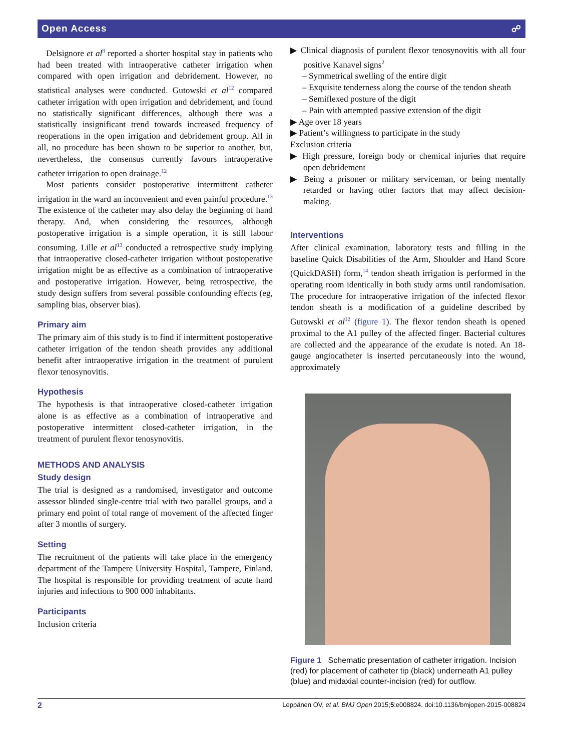Open Access ☍
Delsignore et al<sup>8</sup> reported a shorter hospital stay in patients who had been treated with intraoperative catheter irrigation when compared with open irrigation and debridement. However, no statistical analyses were conducted. Gutowski et al<sup>12</sup> compared catheter irrigation with open irrigation and debridement, and found no statistically significant differences, although there was a statistically insignificant trend towards increased frequency of reoperations in the open irrigation and debridement group. All in all, no procedure has been shown to be superior to another, but, nevertheless, the consensus currently favours intraoperative catheter irrigation to open drainage.<sup>12</sup>
Most patients consider postoperative intermittent catheter irrigation in the ward an inconvenient and even painful procedure.<sup>13</sup> The existence of the catheter may also delay the beginning of hand therapy. And, when considering the resources, although postoperative irrigation is a simple operation, it is still labour consuming. Lille et al<sup>13</sup> conducted a retrospective study implying that intraoperative closed-catheter irrigation without postoperative irrigation might be as effective as a combination of intraoperative and postoperative irrigation. However, being retrospective, the study design suffers from several possible confounding effects (eg, sampling bias, observer bias).
Primary aim
The primary aim of this study is to find if intermittent postoperative catheter irrigation of the tendon sheath provides any additional benefit after intraoperative irrigation in the treatment of purulent flexor tenosynovitis.
Hypothesis
The hypothesis is that intraoperative closed-catheter irrigation alone is as effective as a combination of intraoperative and postoperative intermittent closed-catheter irrigation, in the treatment of purulent flexor tenosynovitis.
METHODS AND ANALYSIS
Study design
The trial is designed as a randomised, investigator and outcome assessor blinded single-centre trial with two parallel groups, and a primary end point of total range of movement of the affected finger after 3 months of surgery.
Setting
The recruitment of the patients will take place in the emergency department of the Tampere University Hospital, Tampere, Finland. The hospital is responsible for providing treatment of acute hand injuries and infections to 900 000 inhabitants.
Participants
Inclusion criteria
▶ Clinical diagnosis of purulent flexor tenosynovitis with all four positive Kanavel signs<sup>2</sup>
– Symmetrical swelling of the entire digit
– Exquisite tenderness along the course of the tendon sheath
– Semiflexed posture of the digit
– Pain with attempted passive extension of the digit
▶ Age over 18 years
▶ Patient’s willingness to participate in the study
Exclusion criteria
▶ High pressure, foreign body or chemical injuries that require open debridement
▶ Being a prisoner or military serviceman, or being mentally retarded or having other factors that may affect decision-making.
Interventions
After clinical examination, laboratory tests and filling in the baseline Quick Disabilities of the Arm, Shoulder and Hand Score (QuickDASH) form,<sup>14</sup> tendon sheath irrigation is performed in the operating room identically in both study arms until randomisation. The procedure for intraoperative irrigation of the infected flexor tendon sheath is a modification of a guideline described by Gutowski et al<sup>12</sup> (figure 1). The flexor tendon sheath is opened proximal to the A1 pulley of the affected finger. Bacterial cultures are collected and the appearance of the exudate is noted. An 18-gauge angiocatheter is inserted percutaneously into the wound, approximately
Figure 1 Schematic presentation of catheter irrigation. Incision (red) for placement of catheter tip (black) underneath A1 pulley (blue) and midaxial counter-incision (red) for outflow.
2 Leppänen OV, et al. BMJ Open 2015;5:e008824. doi:10.1136/bmjopen-2015-008824